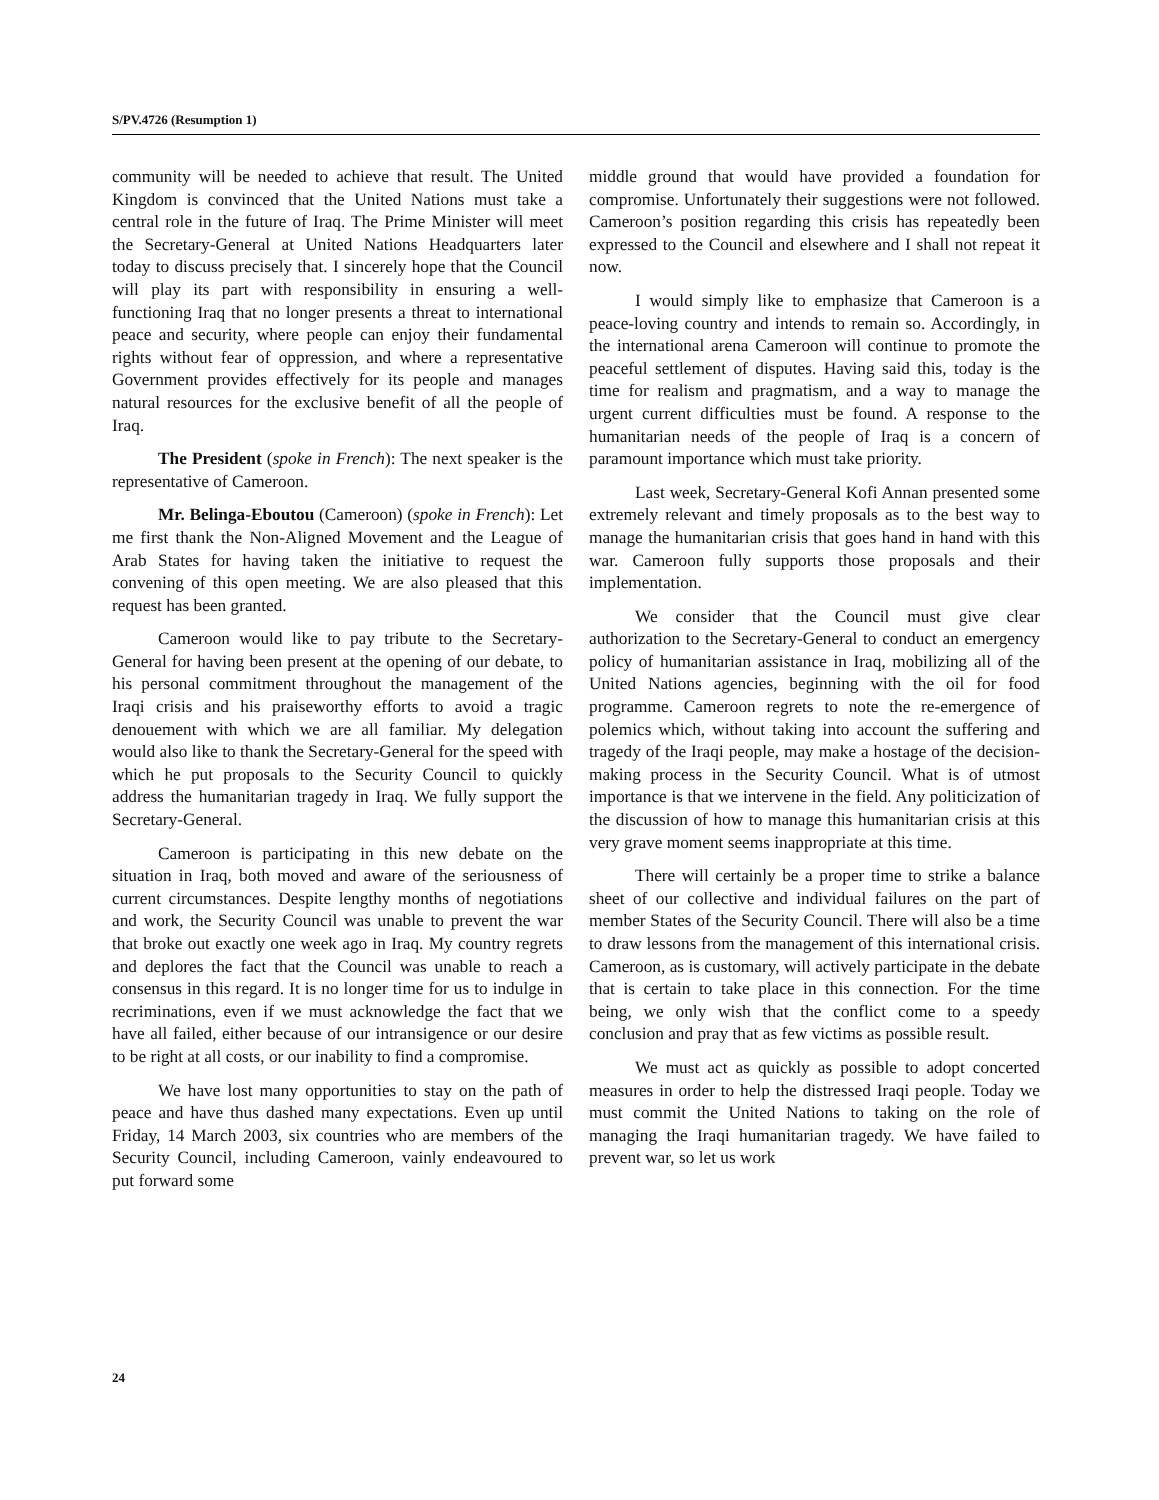S/PV.4726 (Resumption 1)
community will be needed to achieve that result. The United Kingdom is convinced that the United Nations must take a central role in the future of Iraq. The Prime Minister will meet the Secretary-General at United Nations Headquarters later today to discuss precisely that. I sincerely hope that the Council will play its part with responsibility in ensuring a well-functioning Iraq that no longer presents a threat to international peace and security, where people can enjoy their fundamental rights without fear of oppression, and where a representative Government provides effectively for its people and manages natural resources for the exclusive benefit of all the people of Iraq.
The President (spoke in French): The next speaker is the representative of Cameroon.
Mr. Belinga-Eboutou (Cameroon) (spoke in French): Let me first thank the Non-Aligned Movement and the League of Arab States for having taken the initiative to request the convening of this open meeting. We are also pleased that this request has been granted.
Cameroon would like to pay tribute to the Secretary-General for having been present at the opening of our debate, to his personal commitment throughout the management of the Iraqi crisis and his praiseworthy efforts to avoid a tragic denouement with which we are all familiar. My delegation would also like to thank the Secretary-General for the speed with which he put proposals to the Security Council to quickly address the humanitarian tragedy in Iraq. We fully support the Secretary-General.
Cameroon is participating in this new debate on the situation in Iraq, both moved and aware of the seriousness of current circumstances. Despite lengthy months of negotiations and work, the Security Council was unable to prevent the war that broke out exactly one week ago in Iraq. My country regrets and deplores the fact that the Council was unable to reach a consensus in this regard. It is no longer time for us to indulge in recriminations, even if we must acknowledge the fact that we have all failed, either because of our intransigence or our desire to be right at all costs, or our inability to find a compromise.
We have lost many opportunities to stay on the path of peace and have thus dashed many expectations. Even up until Friday, 14 March 2003, six countries who are members of the Security Council, including Cameroon, vainly endeavoured to put forward some
middle ground that would have provided a foundation for compromise. Unfortunately their suggestions were not followed. Cameroon’s position regarding this crisis has repeatedly been expressed to the Council and elsewhere and I shall not repeat it now.
I would simply like to emphasize that Cameroon is a peace-loving country and intends to remain so. Accordingly, in the international arena Cameroon will continue to promote the peaceful settlement of disputes. Having said this, today is the time for realism and pragmatism, and a way to manage the urgent current difficulties must be found. A response to the humanitarian needs of the people of Iraq is a concern of paramount importance which must take priority.
Last week, Secretary-General Kofi Annan presented some extremely relevant and timely proposals as to the best way to manage the humanitarian crisis that goes hand in hand with this war. Cameroon fully supports those proposals and their implementation.
We consider that the Council must give clear authorization to the Secretary-General to conduct an emergency policy of humanitarian assistance in Iraq, mobilizing all of the United Nations agencies, beginning with the oil for food programme. Cameroon regrets to note the re-emergence of polemics which, without taking into account the suffering and tragedy of the Iraqi people, may make a hostage of the decision-making process in the Security Council. What is of utmost importance is that we intervene in the field. Any politicization of the discussion of how to manage this humanitarian crisis at this very grave moment seems inappropriate at this time.
There will certainly be a proper time to strike a balance sheet of our collective and individual failures on the part of member States of the Security Council. There will also be a time to draw lessons from the management of this international crisis. Cameroon, as is customary, will actively participate in the debate that is certain to take place in this connection. For the time being, we only wish that the conflict come to a speedy conclusion and pray that as few victims as possible result.
We must act as quickly as possible to adopt concerted measures in order to help the distressed Iraqi people. Today we must commit the United Nations to taking on the role of managing the Iraqi humanitarian tragedy. We have failed to prevent war, so let us work
24